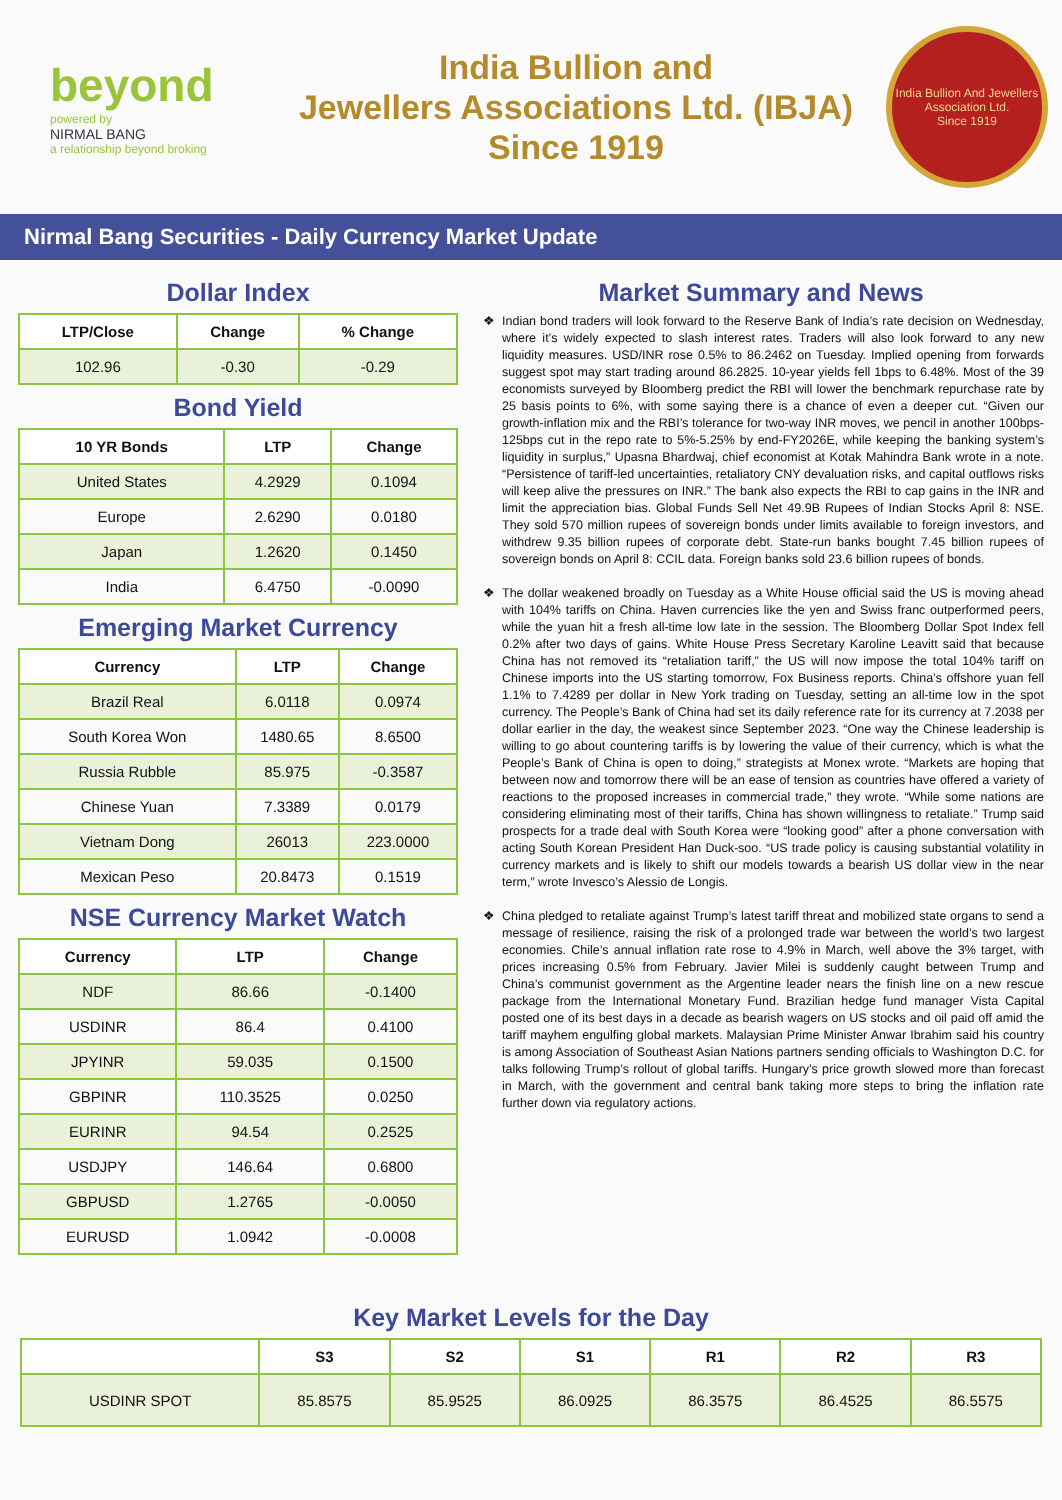beyond
powered by
NIRMAL BANG
a relationship beyond broking
India Bullion and
Jewellers Associations Ltd. (IBJA)
Since 1919
India Bullion And Jewellers Association Ltd.
Since 1919
Nirmal Bang Securities - Daily Currency Market Update
Dollar Index
| LTP/Close | Change | % Change |
| --- | --- | --- |
| 102.96 | -0.30 | -0.29 |
Bond Yield
| 10 YR Bonds | LTP | Change |
| --- | --- | --- |
| United States | 4.2929 | 0.1094 |
| Europe | 2.6290 | 0.0180 |
| Japan | 1.2620 | 0.1450 |
| India | 6.4750 | -0.0090 |
Emerging Market Currency
| Currency | LTP | Change |
| --- | --- | --- |
| Brazil Real | 6.0118 | 0.0974 |
| South Korea Won | 1480.65 | 8.6500 |
| Russia Rubble | 85.975 | -0.3587 |
| Chinese Yuan | 7.3389 | 0.0179 |
| Vietnam Dong | 26013 | 223.0000 |
| Mexican Peso | 20.8473 | 0.1519 |
NSE Currency Market Watch
| Currency | LTP | Change |
| --- | --- | --- |
| NDF | 86.66 | -0.1400 |
| USDINR | 86.4 | 0.4100 |
| JPYINR | 59.035 | 0.1500 |
| GBPINR | 110.3525 | 0.0250 |
| EURINR | 94.54 | 0.2525 |
| USDJPY | 146.64 | 0.6800 |
| GBPUSD | 1.2765 | -0.0050 |
| EURUSD | 1.0942 | -0.0008 |
Market Summary and News
Indian bond traders will look forward to the Reserve Bank of India’s rate decision on Wednesday, where it’s widely expected to slash interest rates. Traders will also look forward to any new liquidity measures. USD/INR rose 0.5% to 86.2462 on Tuesday. Implied opening from forwards suggest spot may start trading around 86.2825. 10-year yields fell 1bps to 6.48%. Most of the 39 economists surveyed by Bloomberg predict the RBI will lower the benchmark repurchase rate by 25 basis points to 6%, with some saying there is a chance of even a deeper cut. “Given our growth-inflation mix and the RBI’s tolerance for two-way INR moves, we pencil in another 100bps-125bps cut in the repo rate to 5%-5.25% by end-FY2026E, while keeping the banking system’s liquidity in surplus,” Upasna Bhardwaj, chief economist at Kotak Mahindra Bank wrote in a note. “Persistence of tariff-led uncertainties, retaliatory CNY devaluation risks, and capital outflows risks will keep alive the pressures on INR.” The bank also expects the RBI to cap gains in the INR and limit the appreciation bias. Global Funds Sell Net 49.9B Rupees of Indian Stocks April 8: NSE. They sold 570 million rupees of sovereign bonds under limits available to foreign investors, and withdrew 9.35 billion rupees of corporate debt. State-run banks bought 7.45 billion rupees of sovereign bonds on April 8: CCIL data. Foreign banks sold 23.6 billion rupees of bonds.
The dollar weakened broadly on Tuesday as a White House official said the US is moving ahead with 104% tariffs on China. Haven currencies like the yen and Swiss franc outperformed peers, while the yuan hit a fresh all-time low late in the session. The Bloomberg Dollar Spot Index fell 0.2% after two days of gains. White House Press Secretary Karoline Leavitt said that because China has not removed its “retaliation tariff,” the US will now impose the total 104% tariff on Chinese imports into the US starting tomorrow, Fox Business reports. China’s offshore yuan fell 1.1% to 7.4289 per dollar in New York trading on Tuesday, setting an all-time low in the spot currency. The People’s Bank of China had set its daily reference rate for its currency at 7.2038 per dollar earlier in the day, the weakest since September 2023. “One way the Chinese leadership is willing to go about countering tariffs is by lowering the value of their currency, which is what the People’s Bank of China is open to doing,” strategists at Monex wrote. “Markets are hoping that between now and tomorrow there will be an ease of tension as countries have offered a variety of reactions to the proposed increases in commercial trade,” they wrote. “While some nations are considering eliminating most of their tariffs, China has shown willingness to retaliate.” Trump said prospects for a trade deal with South Korea were “looking good” after a phone conversation with acting South Korean President Han Duck-soo. “US trade policy is causing substantial volatility in currency markets and is likely to shift our models towards a bearish US dollar view in the near term,” wrote Invesco’s Alessio de Longis.
China pledged to retaliate against Trump’s latest tariff threat and mobilized state organs to send a message of resilience, raising the risk of a prolonged trade war between the world’s two largest economies. Chile’s annual inflation rate rose to 4.9% in March, well above the 3% target, with prices increasing 0.5% from February. Javier Milei is suddenly caught between Trump and China’s communist government as the Argentine leader nears the finish line on a new rescue package from the International Monetary Fund. Brazilian hedge fund manager Vista Capital posted one of its best days in a decade as bearish wagers on US stocks and oil paid off amid the tariff mayhem engulfing global markets. Malaysian Prime Minister Anwar Ibrahim said his country is among Association of Southeast Asian Nations partners sending officials to Washington D.C. for talks following Trump’s rollout of global tariffs. Hungary’s price growth slowed more than forecast in March, with the government and central bank taking more steps to bring the inflation rate further down via regulatory actions.
Key Market Levels for the Day
| | S3 | S2 | S1 | R1 | R2 | R3 |
| --- | --- | --- | --- | --- | --- | --- |
| USDINR SPOT | 85.8575 | 85.9525 | 86.0925 | 86.3575 | 86.4525 | 86.5575 |